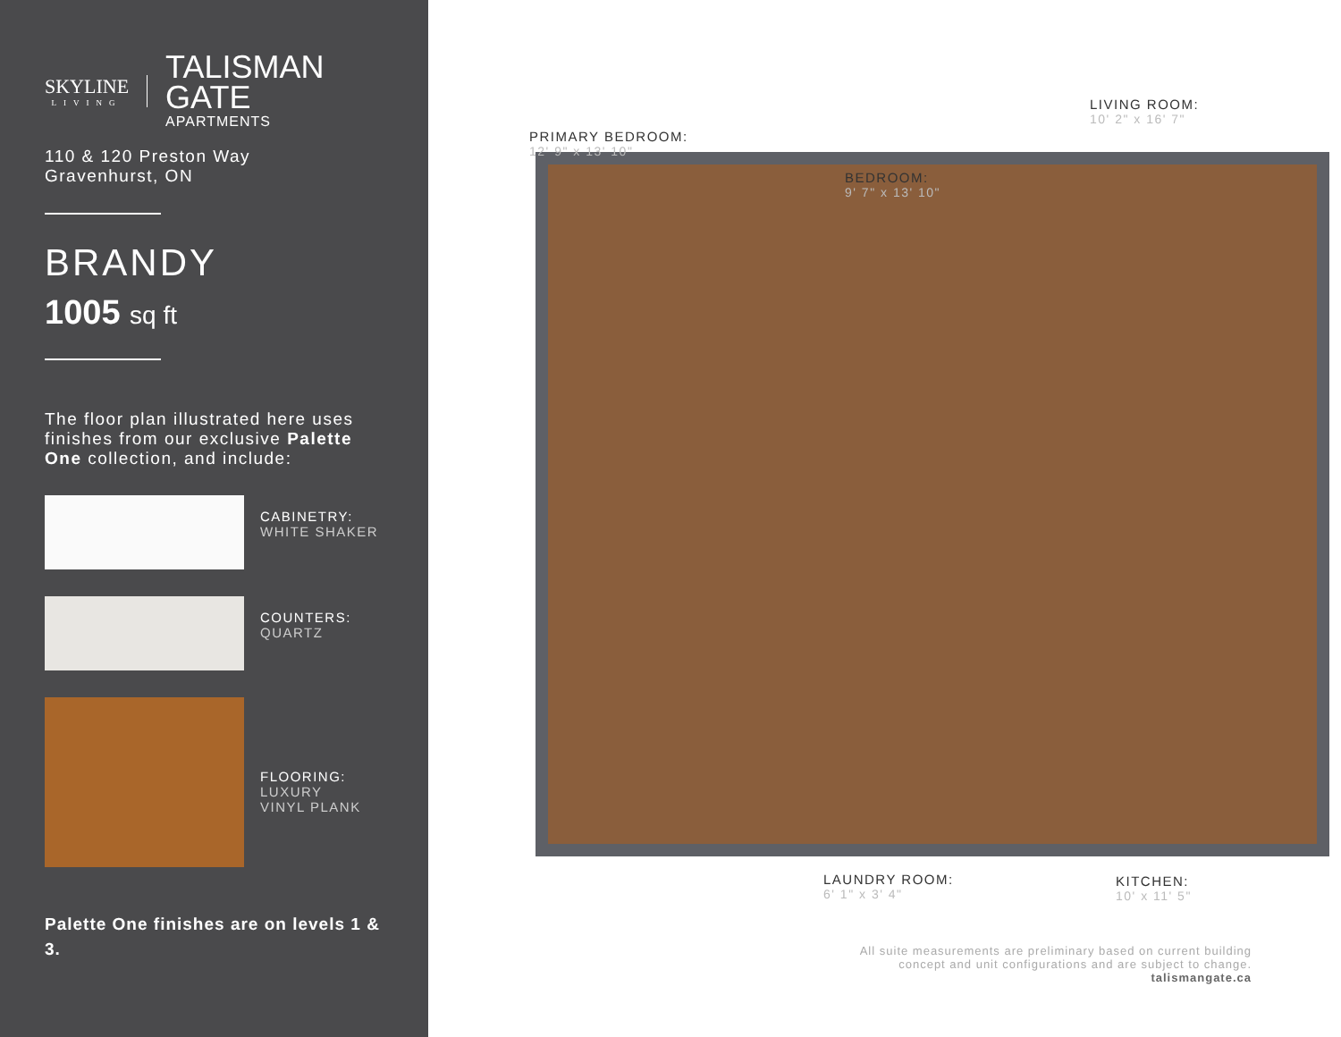SKYLINE
LIVING
TALISMAN
GATE
APARTMENTS
110 & 120 Preston Way
Gravenhurst, ON
BRANDY
1005 sq ft
The floor plan illustrated here uses finishes from our exclusive Palette One collection, and include:
CABINETRY:
WHITE SHAKER
COUNTERS:
QUARTZ
FLOORING:
LUXURY
VINYL PLANK
Palette One finishes are on levels 1 & 3.
LIVING ROOM:
10' 2" x 16' 7"
PRIMARY BEDROOM:
12' 9" x 13' 10"
BEDROOM:
9' 7" x 13' 10"
LAUNDRY ROOM:
6' 1" x 3' 4"
KITCHEN:
10' x 11' 5"
All suite measurements are preliminary based on current building
concept and unit configurations and are subject to change.
talismangate.ca